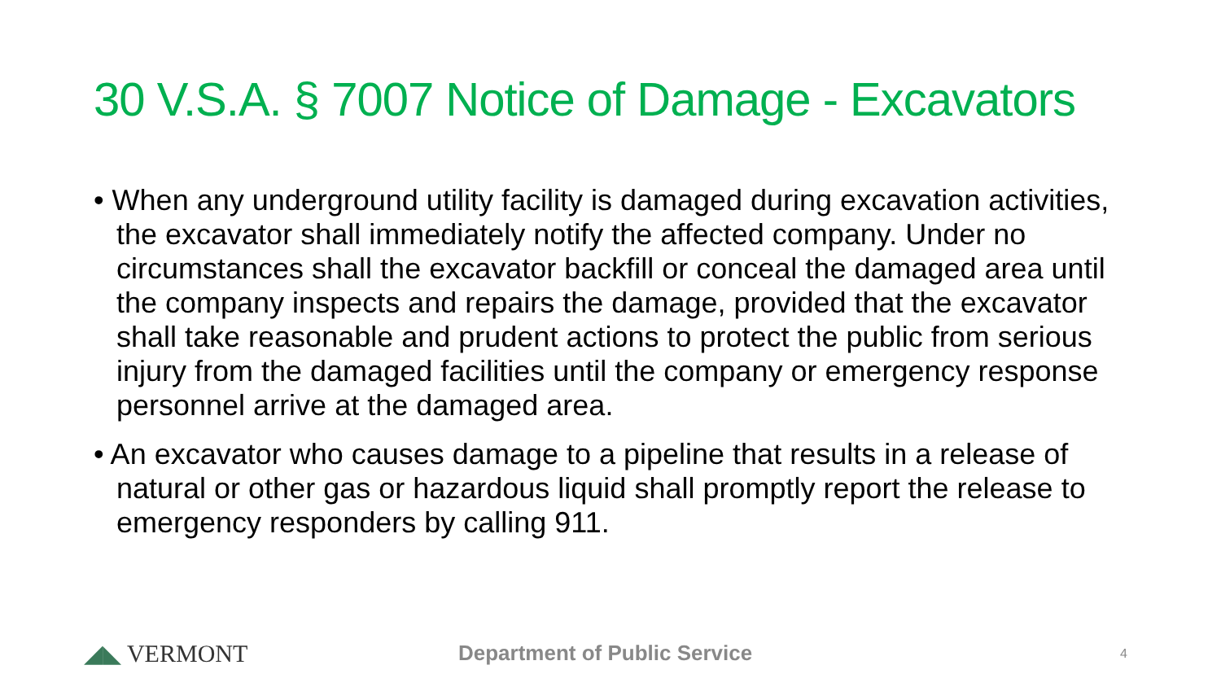30 V.S.A. § 7007 Notice of Damage - Excavators
• When any underground utility facility is damaged during excavation activities, the excavator shall immediately notify the affected company. Under no circumstances shall the excavator backfill or conceal the damaged area until the company inspects and repairs the damage, provided that the excavator shall take reasonable and prudent actions to protect the public from serious injury from the damaged facilities until the company or emergency response personnel arrive at the damaged area.
• An excavator who causes damage to a pipeline that results in a release of natural or other gas or hazardous liquid shall promptly report the release to emergency responders by calling 911.
◢◣ VERMONT
Department of Public Service
4